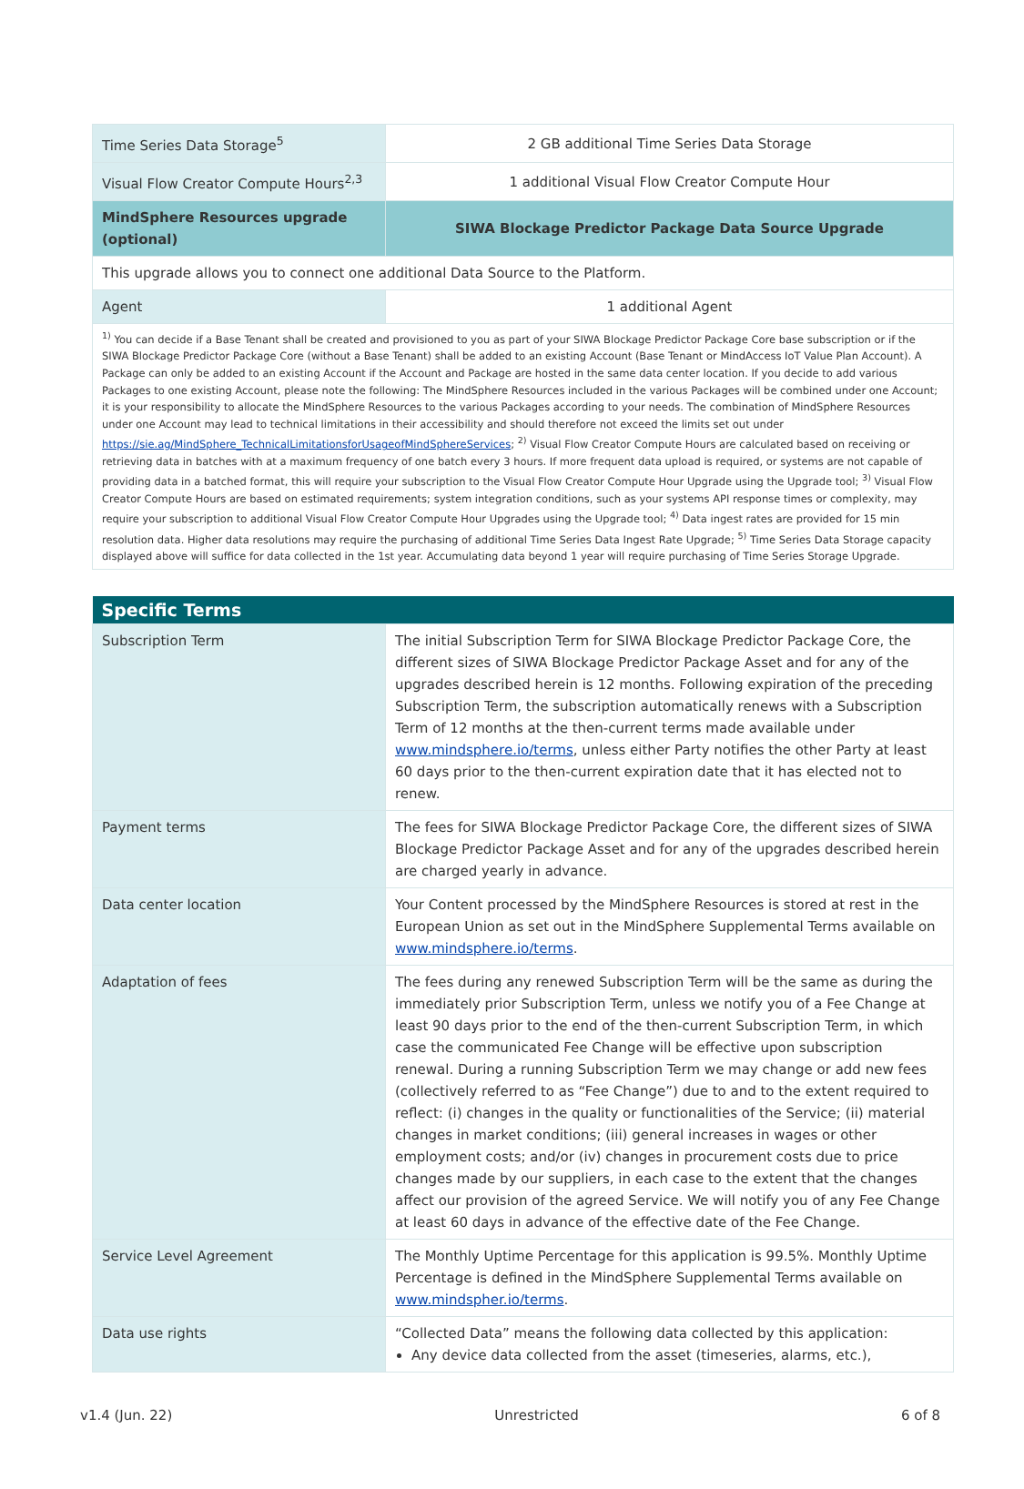| Time Series Data Storage<sup>5</sup> | 2 GB additional Time Series Data Storage |
| Visual Flow Creator Compute Hours<sup>2,3</sup> | 1 additional Visual Flow Creator Compute Hour |
| MindSphere Resources upgrade (optional) | SIWA Blockage Predictor Package Data Source Upgrade |
| This upgrade allows you to connect one additional Data Source to the Platform. | |
| Agent | 1 additional Agent |
| <sup>1)</sup> You can decide if a Base Tenant shall be created and provisioned to you as part of your SIWA Blockage Predictor Package Core base subscription or if the SIWA Blockage Predictor Package Core (without a Base Tenant) shall be added to an existing Account (Base Tenant or MindAccess IoT Value Plan Account). A Package can only be added to an existing Account if the Account and Package are hosted in the same data center location. If you decide to add various Packages to one existing Account, please note the following: The MindSphere Resources included in the various Packages will be combined under one Account; it is your responsibility to allocate the MindSphere Resources to the various Packages according to your needs. The combination of MindSphere Resources under one Account may lead to technical limitations in their accessibility and should therefore not exceed the limits set out under https://sie.ag/MindSphere_TechnicalLimitationsforUsageofMindSphereServices ; <sup>2)</sup> Visual Flow Creator Compute Hours are calculated based on receiving or retrieving data in batches with at a maximum frequency of one batch every 3 hours. If more frequent data upload is required, or systems are not capable of providing data in a batched format, this will require your subscription to the Visual Flow Creator Compute Hour Upgrade using the Upgrade tool; <sup>3)</sup> Visual Flow Creator Compute Hours are based on estimated requirements; system integration conditions, such as your systems API response times or complexity, may require your subscription to additional Visual Flow Creator Compute Hour Upgrades using the Upgrade tool; <sup>4)</sup> Data ingest rates are provided for 15 min resolution data. Higher data resolutions may require the purchasing of additional Time Series Data Ingest Rate Upgrade; <sup>5)</sup> Time Series Data Storage capacity displayed above will suffice for data collected in the 1st year. Accumulating data beyond 1 year will require purchasing of Time Series Storage Upgrade. | |
| Specific Terms | |
| --- | --- |
| Subscription Term | The initial Subscription Term for SIWA Blockage Predictor Package Core, the different sizes of SIWA Blockage Predictor Package Asset and for any of the upgrades described herein is 12 months. Following expiration of the preceding Subscription Term, the subscription automatically renews with a Subscription Term of 12 months at the then-current terms made available under www.mindsphere.io/terms , unless either Party notifies the other Party at least 60 days prior to the then-current expiration date that it has elected not to renew. |
| Payment terms | The fees for SIWA Blockage Predictor Package Core, the different sizes of SIWA Blockage Predictor Package Asset and for any of the upgrades described herein are charged yearly in advance. |
| Data center location | Your Content processed by the MindSphere Resources is stored at rest in the European Union as set out in the MindSphere Supplemental Terms available on www.mindsphere.io/terms . |
| Adaptation of fees | The fees during any renewed Subscription Term will be the same as during the immediately prior Subscription Term, unless we notify you of a Fee Change at least 90 days prior to the end of the then-current Subscription Term, in which case the communicated Fee Change will be effective upon subscription renewal. During a running Subscription Term we may change or add new fees (collectively referred to as “Fee Change”) due to and to the extent required to reflect: (i) changes in the quality or functionalities of the Service; (ii) material changes in market conditions; (iii) general increases in wages or other employment costs; and/or (iv) changes in procurement costs due to price changes made by our suppliers, in each case to the extent that the changes affect our provision of the agreed Service. We will notify you of any Fee Change at least 60 days in advance of the effective date of the Fee Change. |
| Service Level Agreement | The Monthly Uptime Percentage for this application is 99.5%. Monthly Uptime Percentage is defined in the MindSphere Supplemental Terms available on www.mindspher.io/terms . |
| Data use rights | “Collected Data” means the following data collected by this application: Any device data collected from the asset (timeseries, alarms, etc.), |
v1.4 (Jun. 22) Unrestricted 6 of 8